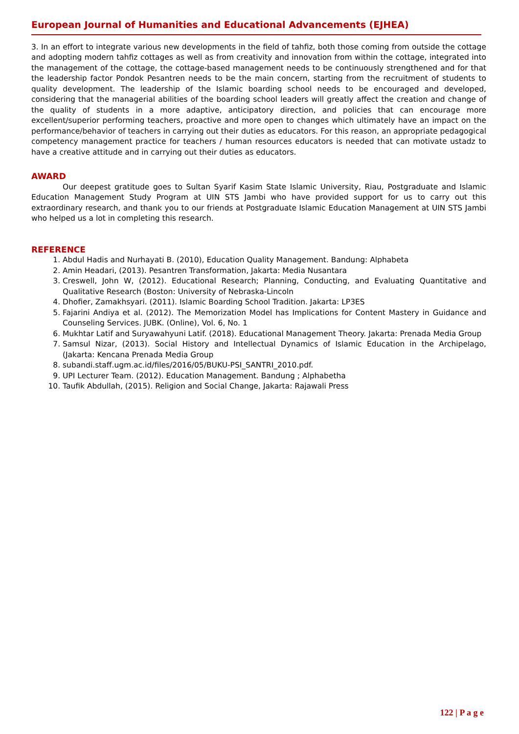European Journal of Humanities and Educational Advancements (EJHEA)
3. In an effort to integrate various new developments in the field of tahfiz, both those coming from outside the cottage and adopting modern tahfiz cottages as well as from creativity and innovation from within the cottage, integrated into the management of the cottage, the cottage-based management needs to be continuously strengthened and for that the leadership factor Pondok Pesantren needs to be the main concern, starting from the recruitment of students to quality development. The leadership of the Islamic boarding school needs to be encouraged and developed, considering that the managerial abilities of the boarding school leaders will greatly affect the creation and change of the quality of students in a more adaptive, anticipatory direction, and policies that can encourage more excellent/superior performing teachers, proactive and more open to changes which ultimately have an impact on the performance/behavior of teachers in carrying out their duties as educators. For this reason, an appropriate pedagogical competency management practice for teachers / human resources educators is needed that can motivate ustadz to have a creative attitude and in carrying out their duties as educators.
AWARD
Our deepest gratitude goes to Sultan Syarif Kasim State Islamic University, Riau, Postgraduate and Islamic Education Management Study Program at UIN STS Jambi who have provided support for us to carry out this extraordinary research, and thank you to our friends at Postgraduate Islamic Education Management at UIN STS Jambi who helped us a lot in completing this research.
REFERENCE
1. Abdul Hadis and Nurhayati B. (2010), Education Quality Management. Bandung: Alphabeta
2. Amin Headari, (2013). Pesantren Transformation, Jakarta: Media Nusantara
3. Creswell, John W, (2012). Educational Research; Planning, Conducting, and Evaluating Quantitative and Qualitative Research (Boston: University of Nebraska-Lincoln
4. Dhofier, Zamakhsyari. (2011). Islamic Boarding School Tradition. Jakarta: LP3ES
5. Fajarini Andiya et al. (2012). The Memorization Model has Implications for Content Mastery in Guidance and Counseling Services. JUBK. (Online), Vol. 6, No. 1
6. Mukhtar Latif and Suryawahyuni Latif. (2018). Educational Management Theory. Jakarta: Prenada Media Group
7. Samsul Nizar, (2013). Social History and Intellectual Dynamics of Islamic Education in the Archipelago, (Jakarta: Kencana Prenada Media Group
8. subandi.staff.ugm.ac.id/files/2016/05/BUKU-PSI_SANTRI_2010.pdf.
9. UPI Lecturer Team. (2012). Education Management. Bandung ; Alphabetha
10. Taufik Abdullah, (2015). Religion and Social Change, Jakarta: Rajawali Press
122 | P a g e